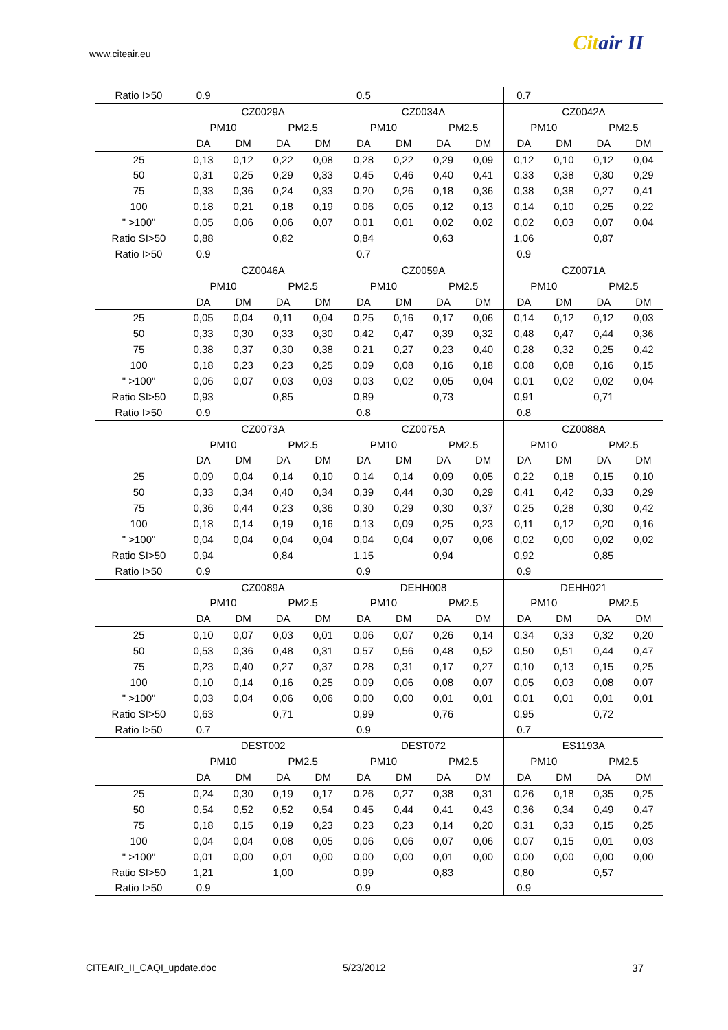www.citeair.eu Citair II
| Ratio I>50 | 0.9 | | | | 0.5 | | | | 0.7 | | | |
| | CZ0029A | | | | CZ0034A | | | | CZ0042A | | | |
| | PM10 | | PM2.5 | | PM10 | | PM2.5 | | PM10 | | PM2.5 | |
| | DA | DM | DA | DM | DA | DM | DA | DM | DA | DM | DA | DM |
| 25 | 0,13 | 0,12 | 0,22 | 0,08 | 0,28 | 0,22 | 0,29 | 0,09 | 0,12 | 0,10 | 0,12 | 0,04 |
| 50 | 0,31 | 0,25 | 0,29 | 0,33 | 0,45 | 0,46 | 0,40 | 0,41 | 0,33 | 0,38 | 0,30 | 0,29 |
| 75 | 0,33 | 0,36 | 0,24 | 0,33 | 0,20 | 0,26 | 0,18 | 0,36 | 0,38 | 0,38 | 0,27 | 0,41 |
| 100 | 0,18 | 0,21 | 0,18 | 0,19 | 0,06 | 0,05 | 0,12 | 0,13 | 0,14 | 0,10 | 0,25 | 0,22 |
| " >100" | 0,05 | 0,06 | 0,06 | 0,07 | 0,01 | 0,01 | 0,02 | 0,02 | 0,02 | 0,03 | 0,07 | 0,04 |
| Ratio SI>50 | 0,88 | | 0,82 | | 0,84 | | 0,63 | | 1,06 | | 0,87 | |
| Ratio I>50 | 0.9 | | | | 0.7 | | | | 0.9 | | | |
| | CZ0046A | | | | CZ0059A | | | | CZ0071A | | | |
| | PM10 | | PM2.5 | | PM10 | | PM2.5 | | PM10 | | PM2.5 | |
| | DA | DM | DA | DM | DA | DM | DA | DM | DA | DM | DA | DM |
| 25 | 0,05 | 0,04 | 0,11 | 0,04 | 0,25 | 0,16 | 0,17 | 0,06 | 0,14 | 0,12 | 0,12 | 0,03 |
| 50 | 0,33 | 0,30 | 0,33 | 0,30 | 0,42 | 0,47 | 0,39 | 0,32 | 0,48 | 0,47 | 0,44 | 0,36 |
| 75 | 0,38 | 0,37 | 0,30 | 0,38 | 0,21 | 0,27 | 0,23 | 0,40 | 0,28 | 0,32 | 0,25 | 0,42 |
| 100 | 0,18 | 0,23 | 0,23 | 0,25 | 0,09 | 0,08 | 0,16 | 0,18 | 0,08 | 0,08 | 0,16 | 0,15 |
| " >100" | 0,06 | 0,07 | 0,03 | 0,03 | 0,03 | 0,02 | 0,05 | 0,04 | 0,01 | 0,02 | 0,02 | 0,04 |
| Ratio SI>50 | 0,93 | | 0,85 | | 0,89 | | 0,73 | | 0,91 | | 0,71 | |
| Ratio I>50 | 0.9 | | | | 0.8 | | | | 0.8 | | | |
| | CZ0073A | | | | CZ0075A | | | | CZ0088A | | | |
| | PM10 | | PM2.5 | | PM10 | | PM2.5 | | PM10 | | PM2.5 | |
| | DA | DM | DA | DM | DA | DM | DA | DM | DA | DM | DA | DM |
| 25 | 0,09 | 0,04 | 0,14 | 0,10 | 0,14 | 0,14 | 0,09 | 0,05 | 0,22 | 0,18 | 0,15 | 0,10 |
| 50 | 0,33 | 0,34 | 0,40 | 0,34 | 0,39 | 0,44 | 0,30 | 0,29 | 0,41 | 0,42 | 0,33 | 0,29 |
| 75 | 0,36 | 0,44 | 0,23 | 0,36 | 0,30 | 0,29 | 0,30 | 0,37 | 0,25 | 0,28 | 0,30 | 0,42 |
| 100 | 0,18 | 0,14 | 0,19 | 0,16 | 0,13 | 0,09 | 0,25 | 0,23 | 0,11 | 0,12 | 0,20 | 0,16 |
| " >100" | 0,04 | 0,04 | 0,04 | 0,04 | 0,04 | 0,04 | 0,07 | 0,06 | 0,02 | 0,00 | 0,02 | 0,02 |
| Ratio SI>50 | 0,94 | | 0,84 | | 1,15 | | 0,94 | | 0,92 | | 0,85 | |
| Ratio I>50 | 0.9 | | | | 0.9 | | | | 0.9 | | | |
| | CZ0089A | | | | DEHH008 | | | | DEHH021 | | | |
| | PM10 | | PM2.5 | | PM10 | | PM2.5 | | PM10 | | PM2.5 | |
| | DA | DM | DA | DM | DA | DM | DA | DM | DA | DM | DA | DM |
| 25 | 0,10 | 0,07 | 0,03 | 0,01 | 0,06 | 0,07 | 0,26 | 0,14 | 0,34 | 0,33 | 0,32 | 0,20 |
| 50 | 0,53 | 0,36 | 0,48 | 0,31 | 0,57 | 0,56 | 0,48 | 0,52 | 0,50 | 0,51 | 0,44 | 0,47 |
| 75 | 0,23 | 0,40 | 0,27 | 0,37 | 0,28 | 0,31 | 0,17 | 0,27 | 0,10 | 0,13 | 0,15 | 0,25 |
| 100 | 0,10 | 0,14 | 0,16 | 0,25 | 0,09 | 0,06 | 0,08 | 0,07 | 0,05 | 0,03 | 0,08 | 0,07 |
| " >100" | 0,03 | 0,04 | 0,06 | 0,06 | 0,00 | 0,00 | 0,01 | 0,01 | 0,01 | 0,01 | 0,01 | 0,01 |
| Ratio SI>50 | 0,63 | | 0,71 | | 0,99 | | 0,76 | | 0,95 | | 0,72 | |
| Ratio I>50 | 0.7 | | | | 0.9 | | | | 0.7 | | | |
| | DEST002 | | | | DEST072 | | | | ES1193A | | | |
| | PM10 | | PM2.5 | | PM10 | | PM2.5 | | PM10 | | PM2.5 | |
| | DA | DM | DA | DM | DA | DM | DA | DM | DA | DM | DA | DM |
| 25 | 0,24 | 0,30 | 0,19 | 0,17 | 0,26 | 0,27 | 0,38 | 0,31 | 0,26 | 0,18 | 0,35 | 0,25 |
| 50 | 0,54 | 0,52 | 0,52 | 0,54 | 0,45 | 0,44 | 0,41 | 0,43 | 0,36 | 0,34 | 0,49 | 0,47 |
| 75 | 0,18 | 0,15 | 0,19 | 0,23 | 0,23 | 0,23 | 0,14 | 0,20 | 0,31 | 0,33 | 0,15 | 0,25 |
| 100 | 0,04 | 0,04 | 0,08 | 0,05 | 0,06 | 0,06 | 0,07 | 0,06 | 0,07 | 0,15 | 0,01 | 0,03 |
| " >100" | 0,01 | 0,00 | 0,01 | 0,00 | 0,00 | 0,00 | 0,01 | 0,00 | 0,00 | 0,00 | 0,00 | 0,00 |
| Ratio SI>50 | 1,21 | | 1,00 | | 0,99 | | 0,83 | | 0,80 | | 0,57 | |
| Ratio I>50 | 0.9 | | | | 0.9 | | | | 0.9 | | | |
CITEAIR_II_CAQI_update.doc 5/23/2012 37